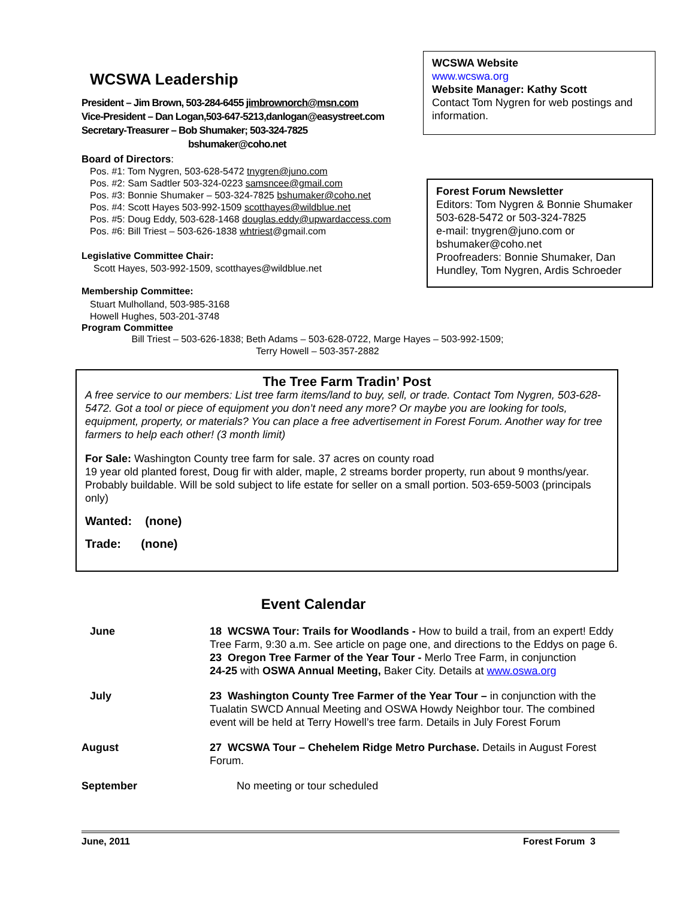WCSWA Leadership
President – Jim Brown, 503-284-6455 jimbrownorch@msn.com
Vice-President – Dan Logan,503-647-5213,danlogan@easystreet.com
Secretary-Treasurer – Bob Shumaker; 503-324-7825
bshumaker@coho.net
Board of Directors:
Pos. #1: Tom Nygren, 503-628-5472 tnygren@juno.com
Pos. #2: Sam Sadtler 503-324-0223 samsncee@gmail.com
Pos. #3: Bonnie Shumaker – 503-324-7825 bshumaker@coho.net
Pos. #4: Scott Hayes 503-992-1509 scotthayes@wildblue.net
Pos. #5: Doug Eddy, 503-628-1468 douglas.eddy@upwardaccess.com
Pos. #6: Bill Triest – 503-626-1838 whtriest@gmail.com
Legislative Committee Chair:
Scott Hayes, 503-992-1509, scotthayes@wildblue.net
Membership Committee:
Stuart Mulholland, 503-985-3168
Howell Hughes, 503-201-3748
Program Committee
WCSWA Website
www.wcswa.org
Website Manager: Kathy Scott
Contact Tom Nygren for web postings and information.
Forest Forum Newsletter
Editors: Tom Nygren & Bonnie Shumaker
503-628-5472 or 503-324-7825
e-mail: tnygren@juno.com or bshumaker@coho.net
Proofreaders: Bonnie Shumaker, Dan Hundley, Tom Nygren, Ardis Schroeder
Bill Triest – 503-626-1838; Beth Adams – 503-628-0722, Marge Hayes – 503-992-1509;
Terry Howell – 503-357-2882
The Tree Farm Tradin’ Post
A free service to our members: List tree farm items/land to buy, sell, or trade. Contact Tom Nygren, 503-628-5472. Got a tool or piece of equipment you don’t need any more? Or maybe you are looking for tools, equipment, property, or materials? You can place a free advertisement in Forest Forum. Another way for tree farmers to help each other! (3 month limit)
For Sale: Washington County tree farm for sale. 37 acres on county road
19 year old planted forest, Doug fir with alder, maple, 2 streams border property, run about 9 months/year. Probably buildable. Will be sold subject to life estate for seller on a small portion. 503-659-5003 (principals only)
Wanted: (none)
Trade: (none)
Event Calendar
June 18 WCSWA Tour: Trails for Woodlands - How to build a trail, from an expert! Eddy Tree Farm, 9:30 a.m. See article on page one, and directions to the Eddys on page 6.
23 Oregon Tree Farmer of the Year Tour - Merlo Tree Farm, in conjunction
24-25 with OSWA Annual Meeting, Baker City. Details at www.oswa.org
July 23 Washington County Tree Farmer of the Year Tour – in conjunction with the Tualatin SWCD Annual Meeting and OSWA Howdy Neighbor tour. The combined event will be held at Terry Howell’s tree farm. Details in July Forest Forum
August 27 WCSWA Tour – Chehelem Ridge Metro Purchase. Details in August Forest Forum.
September No meeting or tour scheduled
June, 2011 Forest Forum 3